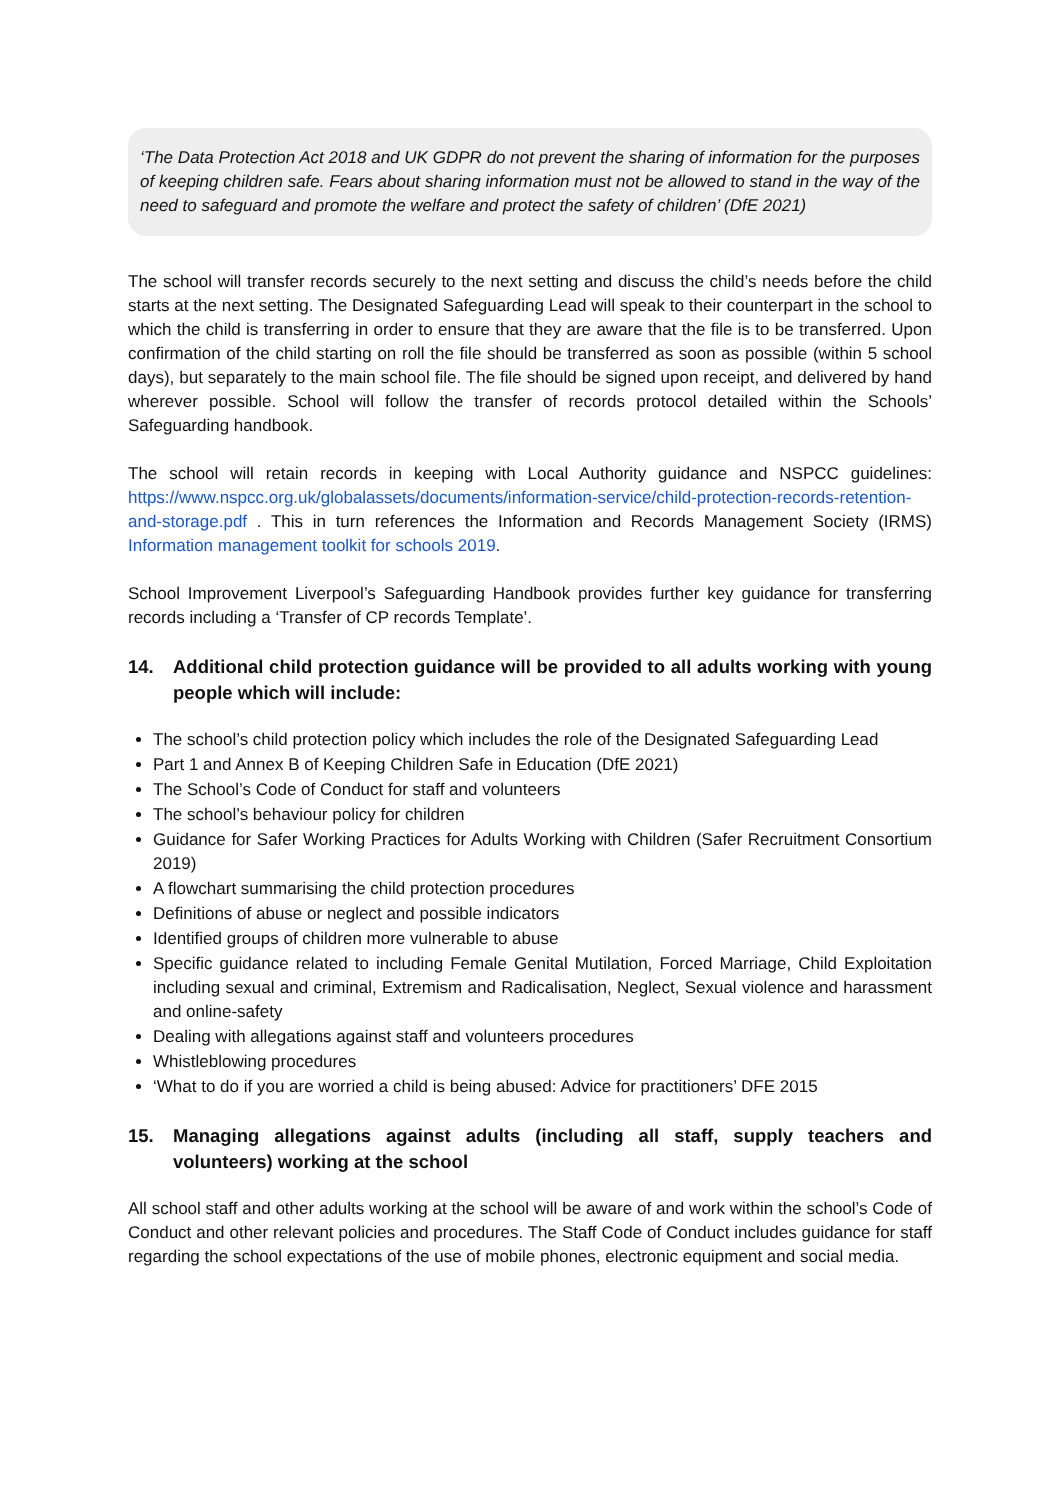‘The Data Protection Act 2018 and UK GDPR do not prevent the sharing of information for the purposes of keeping children safe. Fears about sharing information must not be allowed to stand in the way of the need to safeguard and promote the welfare and protect the safety of children’ (DfE 2021)
The school will transfer records securely to the next setting and discuss the child’s needs before the child starts at the next setting. The Designated Safeguarding Lead will speak to their counterpart in the school to which the child is transferring in order to ensure that they are aware that the file is to be transferred. Upon confirmation of the child starting on roll the file should be transferred as soon as possible (within 5 school days), but separately to the main school file. The file should be signed upon receipt, and delivered by hand wherever possible. School will follow the transfer of records protocol detailed within the Schools’ Safeguarding handbook.
The school will retain records in keeping with Local Authority guidance and NSPCC guidelines: https://www.nspcc.org.uk/globalassets/documents/information-service/child-protection-records-retention-and-storage.pdf . This in turn references the Information and Records Management Society (IRMS) Information management toolkit for schools 2019.
School Improvement Liverpool’s Safeguarding Handbook provides further key guidance for transferring records including a ‘Transfer of CP records Template’.
14. Additional child protection guidance will be provided to all adults working with young people which will include:
The school’s child protection policy which includes the role of the Designated Safeguarding Lead
Part 1 and Annex B of Keeping Children Safe in Education (DfE 2021)
The School’s Code of Conduct for staff and volunteers
The school’s behaviour policy for children
Guidance for Safer Working Practices for Adults Working with Children (Safer Recruitment Consortium 2019)
A flowchart summarising the child protection procedures
Definitions of abuse or neglect and possible indicators
Identified groups of children more vulnerable to abuse
Specific guidance related to including Female Genital Mutilation, Forced Marriage, Child Exploitation including sexual and criminal, Extremism and Radicalisation, Neglect, Sexual violence and harassment and online-safety
Dealing with allegations against staff and volunteers procedures
Whistleblowing procedures
‘What to do if you are worried a child is being abused: Advice for practitioners’ DFE 2015
15. Managing allegations against adults (including all staff, supply teachers and volunteers) working at the school
All school staff and other adults working at the school will be aware of and work within the school’s Code of Conduct and other relevant policies and procedures. The Staff Code of Conduct includes guidance for staff regarding the school expectations of the use of mobile phones, electronic equipment and social media.